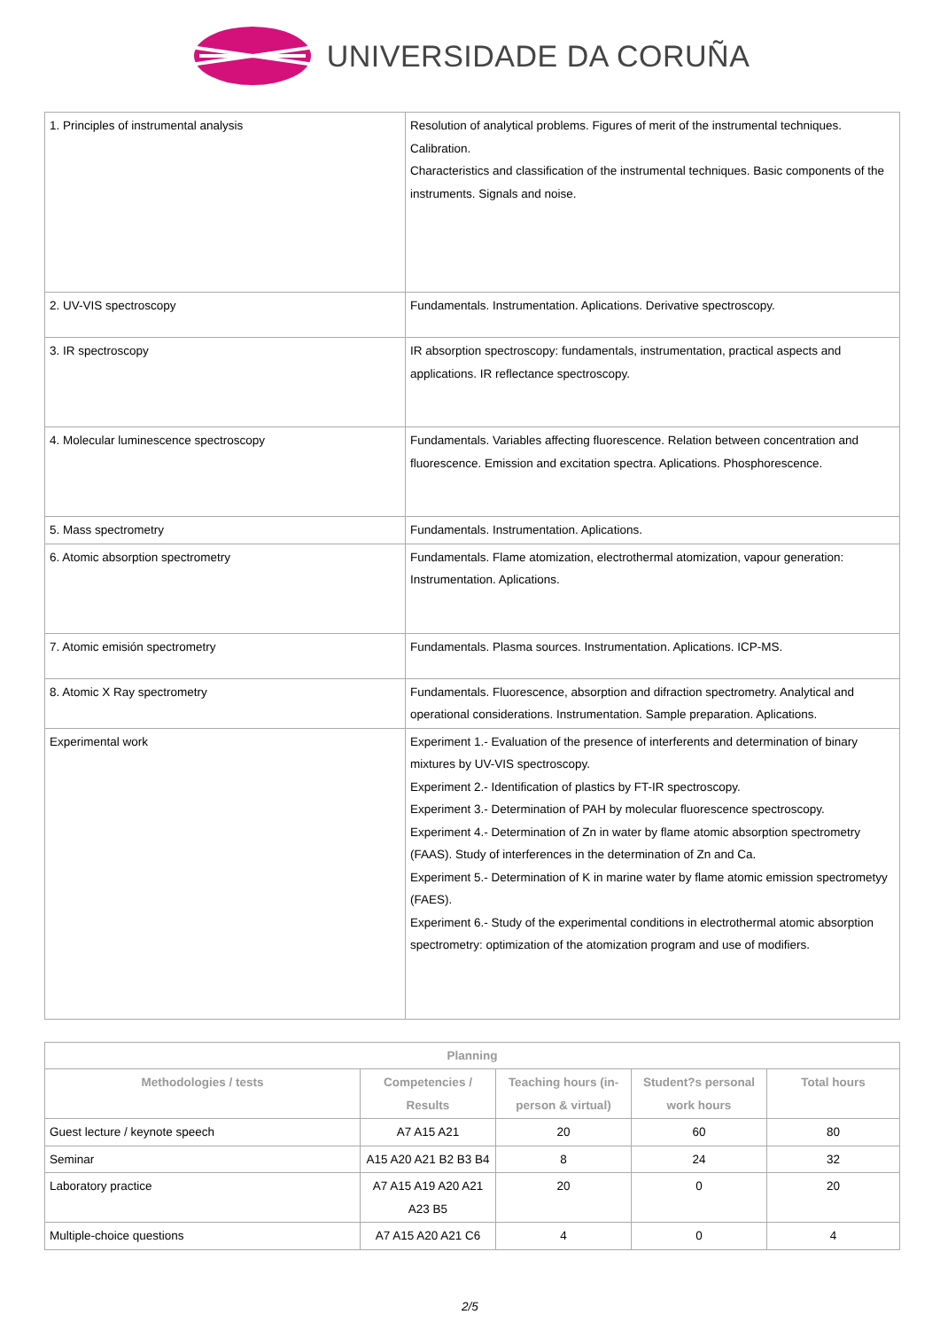UNIVERSIDADE DA CORUÑA
| 1. Principles of instrumental analysis | Resolution of analytical problems. Figures of merit of the instrumental techniques. Calibration. Characteristics and classification of the instrumental techniques. Basic components of the instruments. Signals and noise. |
| 2. UV-VIS spectroscopy | Fundamentals. Instrumentation. Aplications. Derivative spectroscopy. |
| 3. IR spectroscopy | IR absorption spectroscopy: fundamentals, instrumentation, practical aspects and applications. IR reflectance spectroscopy. |
| 4. Molecular luminescence spectroscopy | Fundamentals. Variables affecting fluorescence. Relation between concentration and fluorescence. Emission and excitation spectra. Aplications. Phosphorescence. |
| 5. Mass spectrometry | Fundamentals. Instrumentation. Aplications. |
| 6. Atomic absorption spectrometry | Fundamentals. Flame atomization, electrothermal atomization, vapour generation: Instrumentation. Aplications. |
| 7. Atomic emisión spectrometry | Fundamentals. Plasma sources. Instrumentation. Aplications. ICP-MS. |
| 8. Atomic X Ray spectrometry | Fundamentals. Fluorescence, absorption and difraction spectrometry. Analytical and operational considerations. Instrumentation. Sample preparation. Aplications. |
| Experimental work | Experiment 1.- Evaluation of the presence of interferents and determination of binary mixtures by UV-VIS spectroscopy. Experiment 2.- Identification of plastics by FT-IR spectroscopy. Experiment 3.- Determination of PAH by molecular fluorescence spectroscopy. Experiment 4.- Determination of Zn in water by flame atomic absorption spectrometry (FAAS). Study of interferences in the determination of Zn and Ca. Experiment 5.- Determination of K in marine water by flame atomic emission spectrometyy (FAES). Experiment 6.- Study of the experimental conditions in electrothermal atomic absorption spectrometry: optimization of the atomization program and use of modifiers. |
| Planning | | | | |
| --- | --- | --- | --- | --- |
| Methodologies / tests | Competencies / Results | Teaching hours (in-person & virtual) | Student?s personal work hours | Total hours |
| Guest lecture / keynote speech | A7 A15 A21 | 20 | 60 | 80 |
| Seminar | A15 A20 A21 B2 B3 B4 | 8 | 24 | 32 |
| Laboratory practice | A7 A15 A19 A20 A21 A23 B5 | 20 | 0 | 20 |
| Multiple-choice questions | A7 A15 A20 A21 C6 | 4 | 0 | 4 |
2/5